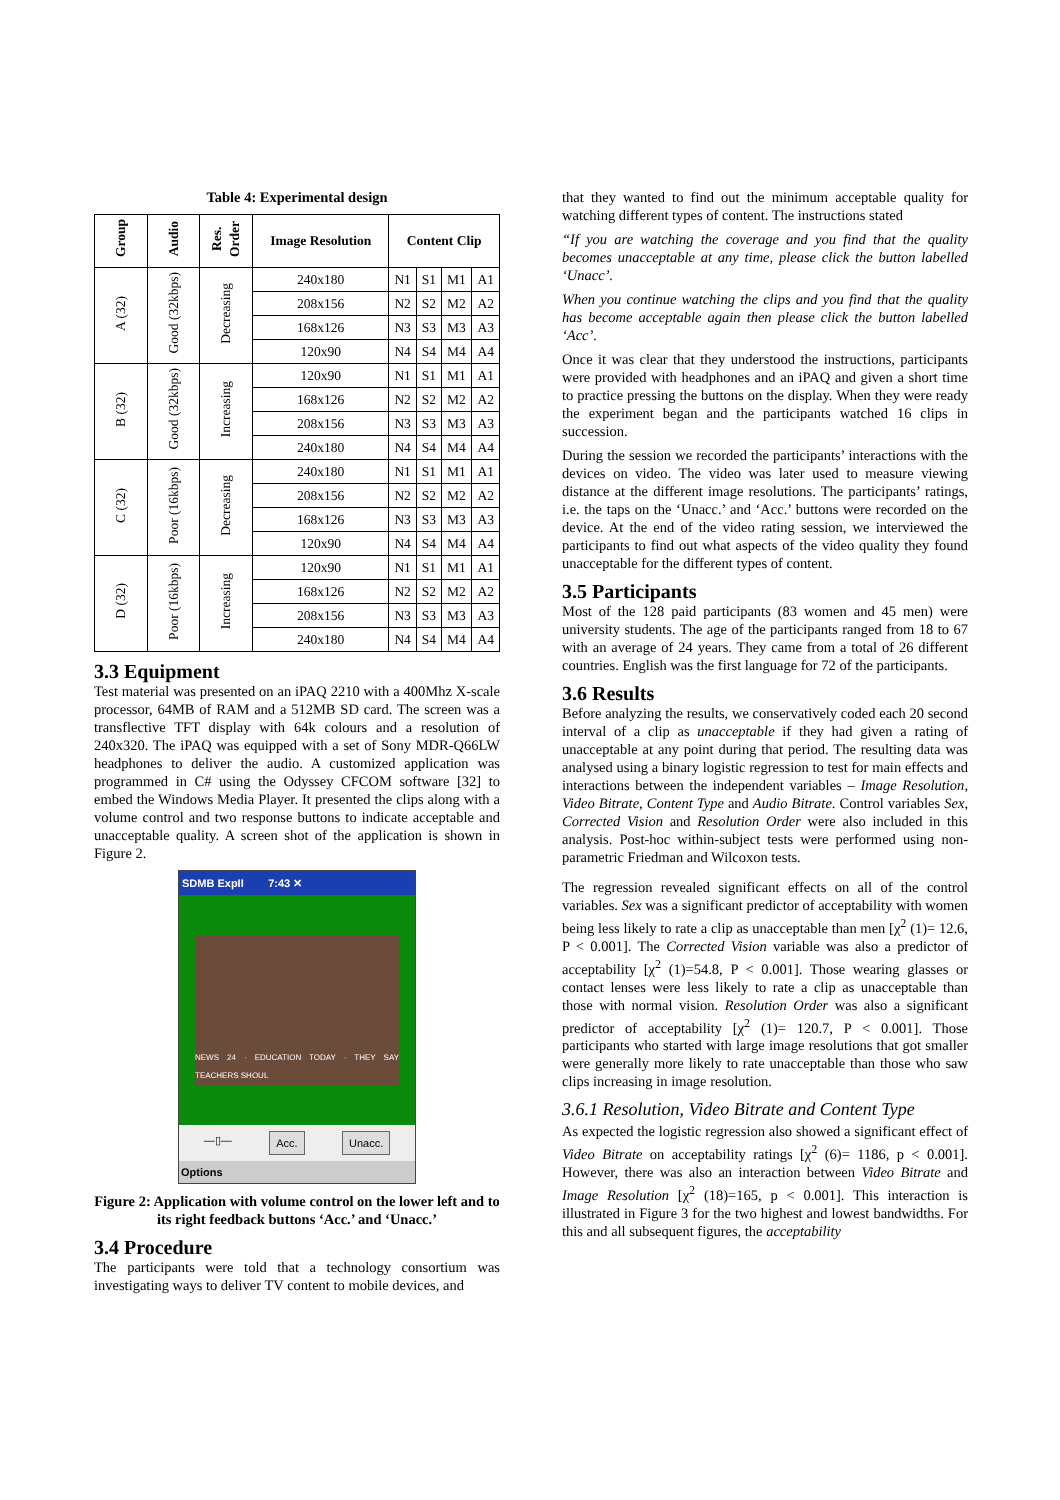Table 4: Experimental design
| Group | Audio | Res. Order | Image Resolution | Content Clip | | | |
| --- | --- | --- | --- | --- | --- | --- | --- |
| A (32) | Good (32kbps) | Decreasing | 240x180 | N1 | S1 | M1 | A1 |
| | | | 208x156 | N2 | S2 | M2 | A2 |
| | | | 168x126 | N3 | S3 | M3 | A3 |
| | | | 120x90 | N4 | S4 | M4 | A4 |
| B (32) | Good (32kbps) | Increasing | 120x90 | N1 | S1 | M1 | A1 |
| | | | 168x126 | N2 | S2 | M2 | A2 |
| | | | 208x156 | N3 | S3 | M3 | A3 |
| | | | 240x180 | N4 | S4 | M4 | A4 |
| C (32) | Poor (16kbps) | Decreasing | 240x180 | N1 | S1 | M1 | A1 |
| | | | 208x156 | N2 | S2 | M2 | A2 |
| | | | 168x126 | N3 | S3 | M3 | A3 |
| | | | 120x90 | N4 | S4 | M4 | A4 |
| D (32) | Poor (16kbps) | Increasing | 120x90 | N1 | S1 | M1 | A1 |
| | | | 168x126 | N2 | S2 | M2 | A2 |
| | | | 208x156 | N3 | S3 | M3 | A3 |
| | | | 240x180 | N4 | S4 | M4 | A4 |
3.3 Equipment
Test material was presented on an iPAQ 2210 with a 400Mhz X-scale processor, 64MB of RAM and a 512MB SD card. The screen was a transflective TFT display with 64k colours and a resolution of 240x320. The iPAQ was equipped with a set of Sony MDR-Q66LW headphones to deliver the audio. A customized application was programmed in C# using the Odyssey CFCOM software [32] to embed the Windows Media Player. It presented the clips along with a volume control and two response buttons to indicate acceptable and unacceptable quality. A screen shot of the application is shown in Figure 2.
SDMB ExpII 7:43 ✕
NEWS 24 · EDUCATION TODAY · THEY SAY TEACHERS SHOUL
—▯— Acc. Unacc.
Options
Figure 2: Application with volume control on the lower left and to its right feedback buttons ‘Acc.’ and ‘Unacc.’
3.4 Procedure
The participants were told that a technology consortium was investigating ways to deliver TV content to mobile devices, and
that they wanted to find out the minimum acceptable quality for watching different types of content. The instructions stated
“If you are watching the coverage and you find that the quality becomes unacceptable at any time, please click the button labelled ‘Unacc’.
When you continue watching the clips and you find that the quality has become acceptable again then please click the button labelled ‘Acc’.
Once it was clear that they understood the instructions, participants were provided with headphones and an iPAQ and given a short time to practice pressing the buttons on the display. When they were ready the experiment began and the participants watched 16 clips in succession.
During the session we recorded the participants’ interactions with the devices on video. The video was later used to measure viewing distance at the different image resolutions. The participants’ ratings, i.e. the taps on the ‘Unacc.’ and ‘Acc.’ buttons were recorded on the device. At the end of the video rating session, we interviewed the participants to find out what aspects of the video quality they found unacceptable for the different types of content.
3.5 Participants
Most of the 128 paid participants (83 women and 45 men) were university students. The age of the participants ranged from 18 to 67 with an average of 24 years. They came from a total of 26 different countries. English was the first language for 72 of the participants.
3.6 Results
Before analyzing the results, we conservatively coded each 20 second interval of a clip as unacceptable if they had given a rating of unacceptable at any point during that period. The resulting data was analysed using a binary logistic regression to test for main effects and interactions between the independent variables – Image Resolution, Video Bitrate, Content Type and Audio Bitrate. Control variables Sex, Corrected Vision and Resolution Order were also included in this analysis. Post-hoc within-subject tests were performed using non-parametric Friedman and Wilcoxon tests.
The regression revealed significant effects on all of the control variables. Sex was a significant predictor of acceptability with women being less likely to rate a clip as unacceptable than men [χ<sup>2</sup> (1)= 12.6, P < 0.001]. The Corrected Vision variable was also a predictor of acceptability [χ<sup>2</sup> (1)=54.8, P < 0.001]. Those wearing glasses or contact lenses were less likely to rate a clip as unacceptable than those with normal vision. Resolution Order was also a significant predictor of acceptability [χ<sup>2</sup> (1)= 120.7, P < 0.001]. Those participants who started with large image resolutions that got smaller were generally more likely to rate unacceptable than those who saw clips increasing in image resolution.
3.6.1 Resolution, Video Bitrate and Content Type
As expected the logistic regression also showed a significant effect of Video Bitrate on acceptability ratings [χ<sup>2</sup> (6)= 1186, p < 0.001]. However, there was also an interaction between Video Bitrate and Image Resolution [χ<sup>2</sup> (18)=165, p < 0.001]. This interaction is illustrated in Figure 3 for the two highest and lowest bandwidths. For this and all subsequent figures, the acceptability